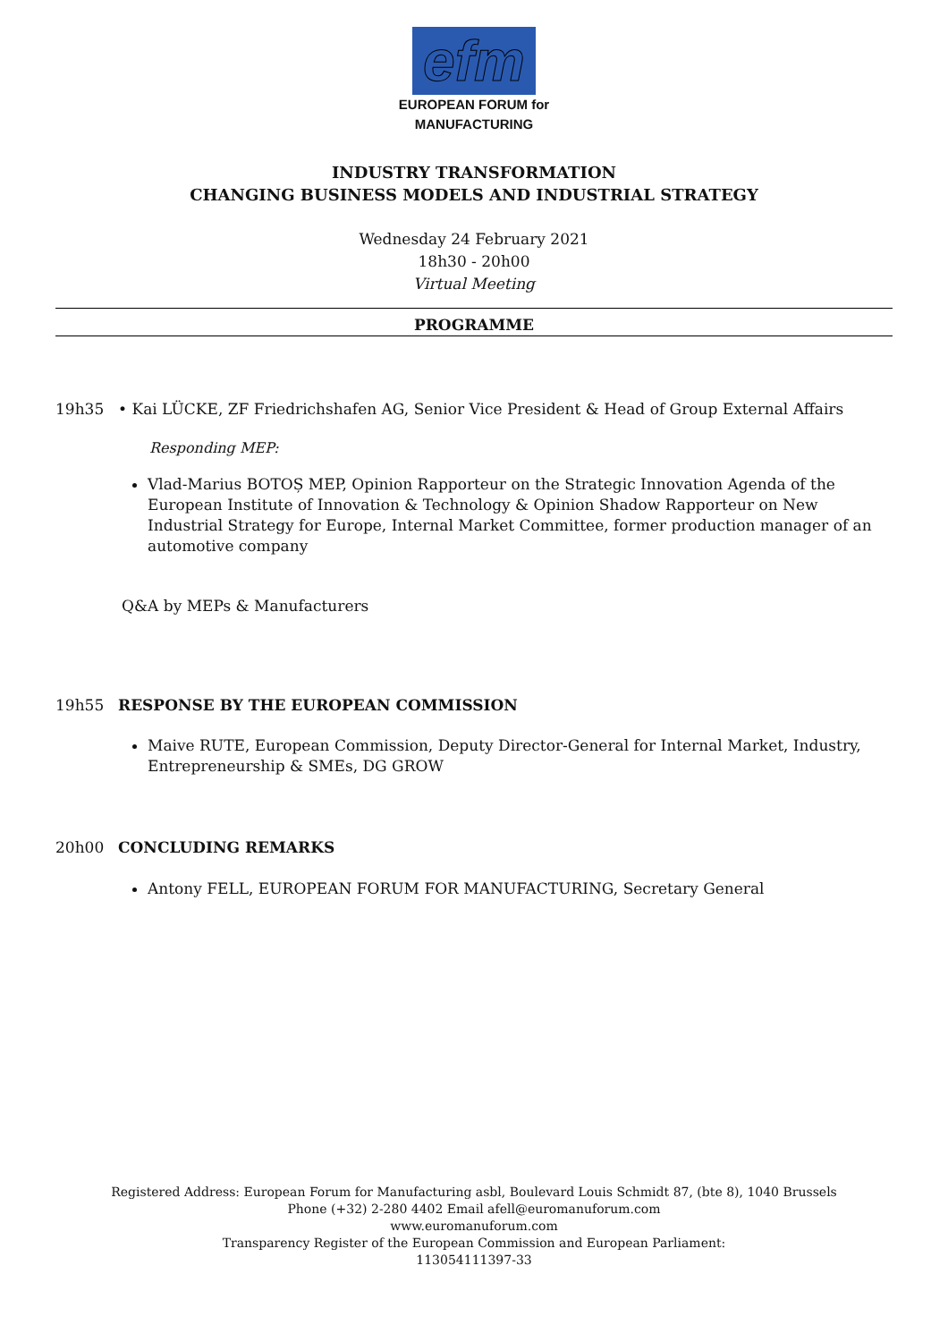efm
EUROPEAN FORUM for
MANUFACTURING
INDUSTRY TRANSFORMATION
CHANGING BUSINESS MODELS AND INDUSTRIAL STRATEGY
Wednesday 24 February 2021
18h30 - 20h00
Virtual Meeting
PROGRAMME
19h35 • Kai LÜCKE, ZF Friedrichshafen AG, Senior Vice President & Head of Group External Affairs
Responding MEP:
Vlad-Marius BOTOȘ MEP, Opinion Rapporteur on the Strategic Innovation Agenda of the European Institute of Innovation & Technology & Opinion Shadow Rapporteur on New Industrial Strategy for Europe, Internal Market Committee, former production manager of an automotive company
Q&A by MEPs & Manufacturers
19h55 RESPONSE BY THE EUROPEAN COMMISSION
Maive RUTE, European Commission, Deputy Director-General for Internal Market, Industry, Entrepreneurship & SMEs, DG GROW
20h00 CONCLUDING REMARKS
Antony FELL, EUROPEAN FORUM FOR MANUFACTURING, Secretary General
Registered Address: European Forum for Manufacturing asbl, Boulevard Louis Schmidt 87, (bte 8), 1040 Brussels
Phone (+32) 2-280 4402 Email afell@euromanuforum.com
www.euromanuforum.com
Transparency Register of the European Commission and European Parliament:
113054111397-33